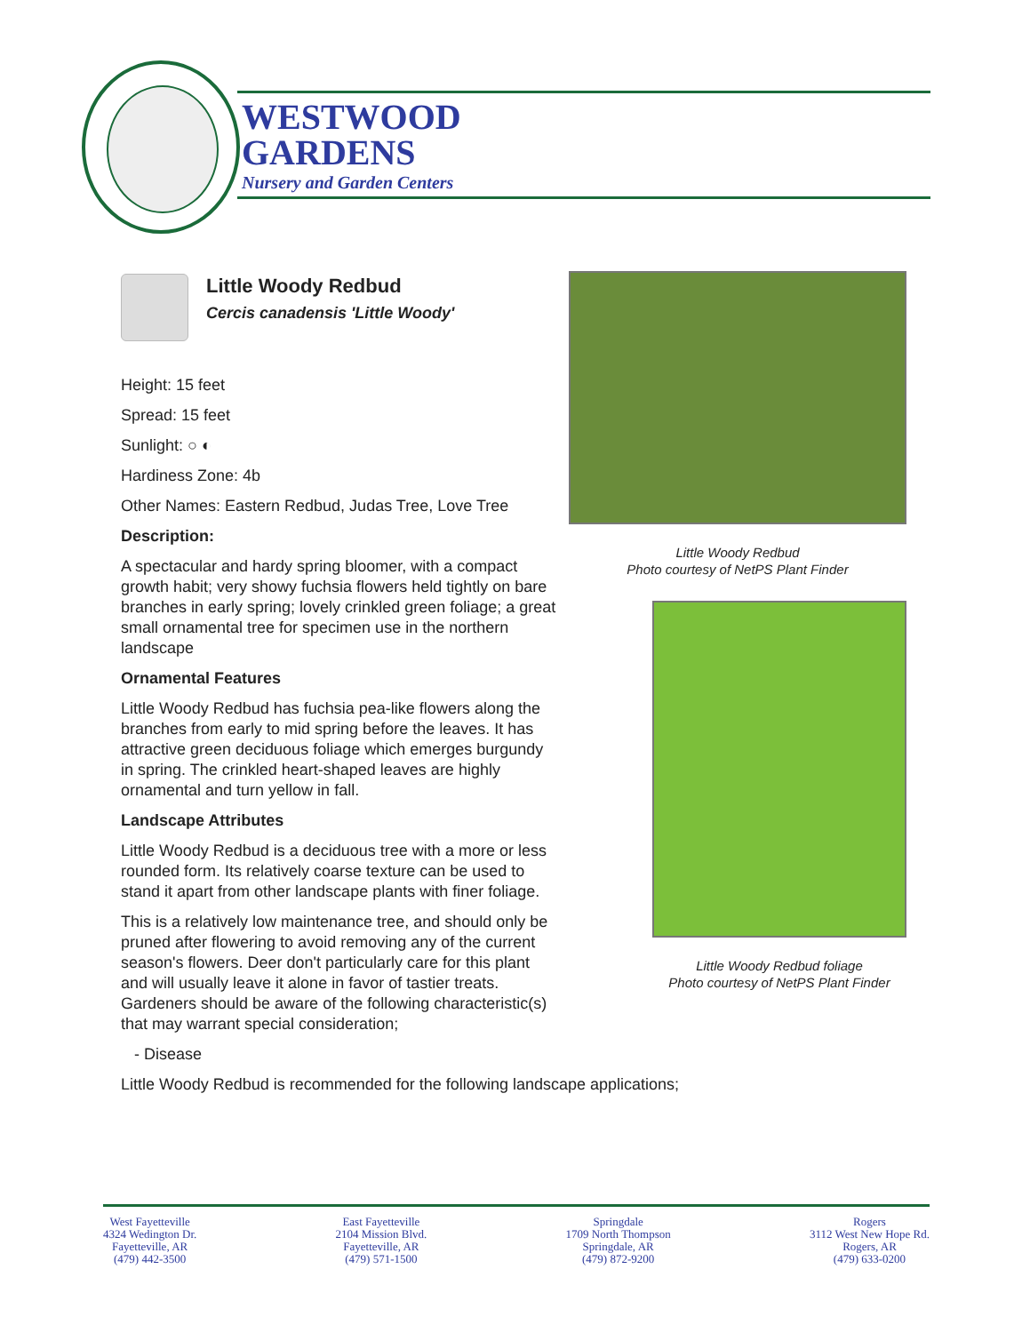WESTWOOD
GARDENS
Nursery and Garden Centers
Little Woody Redbud
Cercis canadensis 'Little Woody'
Height: 15 feet
Spread: 15 feet
Sunlight: ○ ◐
Hardiness Zone: 4b
Other Names: Eastern Redbud, Judas Tree, Love Tree
Description:
A spectacular and hardy spring bloomer, with a compact growth habit; very showy fuchsia flowers held tightly on bare branches in early spring; lovely crinkled green foliage; a great small ornamental tree for specimen use in the northern landscape
Ornamental Features
Little Woody Redbud has fuchsia pea-like flowers along the branches from early to mid spring before the leaves. It has attractive green deciduous foliage which emerges burgundy in spring. The crinkled heart-shaped leaves are highly ornamental and turn yellow in fall.
Landscape Attributes
Little Woody Redbud is a deciduous tree with a more or less rounded form. Its relatively coarse texture can be used to stand it apart from other landscape plants with finer foliage.
This is a relatively low maintenance tree, and should only be pruned after flowering to avoid removing any of the current season's flowers. Deer don't particularly care for this plant and will usually leave it alone in favor of tastier treats. Gardeners should be aware of the following characteristic(s) that may warrant special consideration;
- Disease
Little Woody Redbud is recommended for the following landscape applications;
Little Woody Redbud
Photo courtesy of NetPS Plant Finder
Little Woody Redbud foliage
Photo courtesy of NetPS Plant Finder
West Fayetteville
4324 Wedington Dr.
Fayetteville, AR
(479) 442-3500
East Fayetteville
2104 Mission Blvd.
Fayetteville, AR
(479) 571-1500
Springdale
1709 North Thompson
Springdale, AR
(479) 872-9200
Rogers
3112 West New Hope Rd.
Rogers, AR
(479) 633-0200